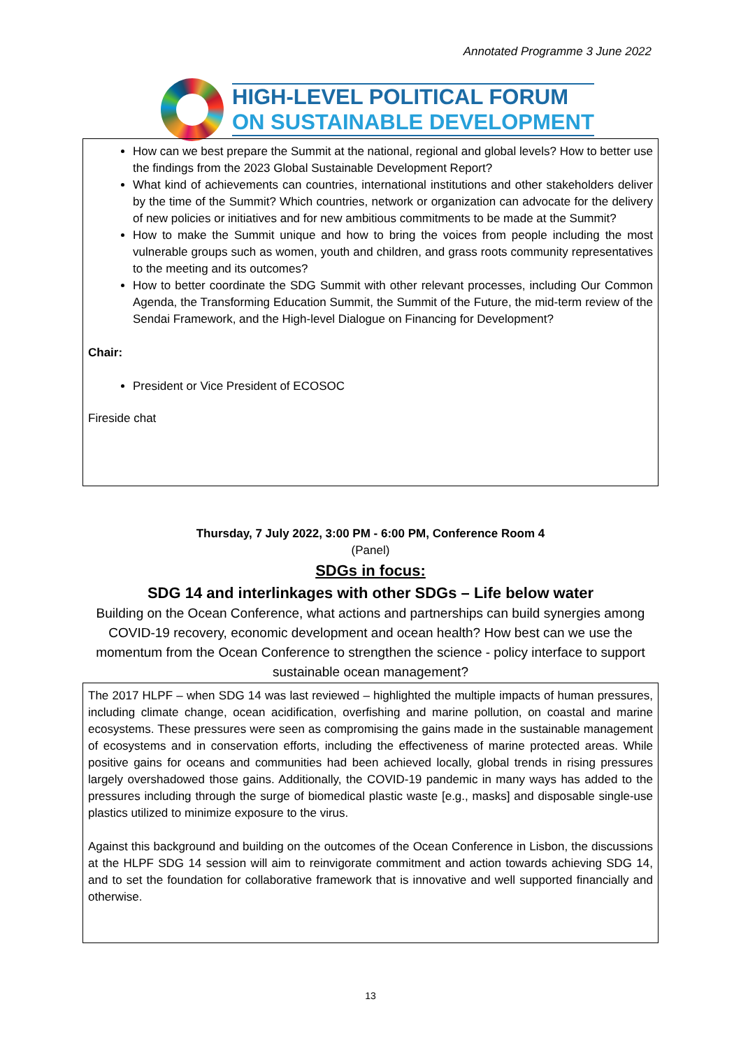Annotated Programme 3 June 2022
HIGH-LEVEL POLITICAL FORUM
ON SUSTAINABLE DEVELOPMENT
How can we best prepare the Summit at the national, regional and global levels? How to better use the findings from the 2023 Global Sustainable Development Report?
What kind of achievements can countries, international institutions and other stakeholders deliver by the time of the Summit? Which countries, network or organization can advocate for the delivery of new policies or initiatives and for new ambitious commitments to be made at the Summit?
How to make the Summit unique and how to bring the voices from people including the most vulnerable groups such as women, youth and children, and grass roots community representatives to the meeting and its outcomes?
How to better coordinate the SDG Summit with other relevant processes, including Our Common Agenda, the Transforming Education Summit, the Summit of the Future, the mid-term review of the Sendai Framework, and the High-level Dialogue on Financing for Development?
Chair:
President or Vice President of ECOSOC
Fireside chat
Thursday, 7 July 2022, 3:00 PM - 6:00 PM, Conference Room 4
(Panel)
SDGs in focus:
SDG 14 and interlinkages with other SDGs – Life below water
Building on the Ocean Conference, what actions and partnerships can build synergies among COVID-19 recovery, economic development and ocean health? How best can we use the momentum from the Ocean Conference to strengthen the science - policy interface to support sustainable ocean management?
The 2017 HLPF – when SDG 14 was last reviewed – highlighted the multiple impacts of human pressures, including climate change, ocean acidification, overfishing and marine pollution, on coastal and marine ecosystems. These pressures were seen as compromising the gains made in the sustainable management of ecosystems and in conservation efforts, including the effectiveness of marine protected areas. While positive gains for oceans and communities had been achieved locally, global trends in rising pressures largely overshadowed those gains. Additionally, the COVID-19 pandemic in many ways has added to the pressures including through the surge of biomedical plastic waste [e.g., masks] and disposable single-use plastics utilized to minimize exposure to the virus.
Against this background and building on the outcomes of the Ocean Conference in Lisbon, the discussions at the HLPF SDG 14 session will aim to reinvigorate commitment and action towards achieving SDG 14, and to set the foundation for collaborative framework that is innovative and well supported financially and otherwise.
13